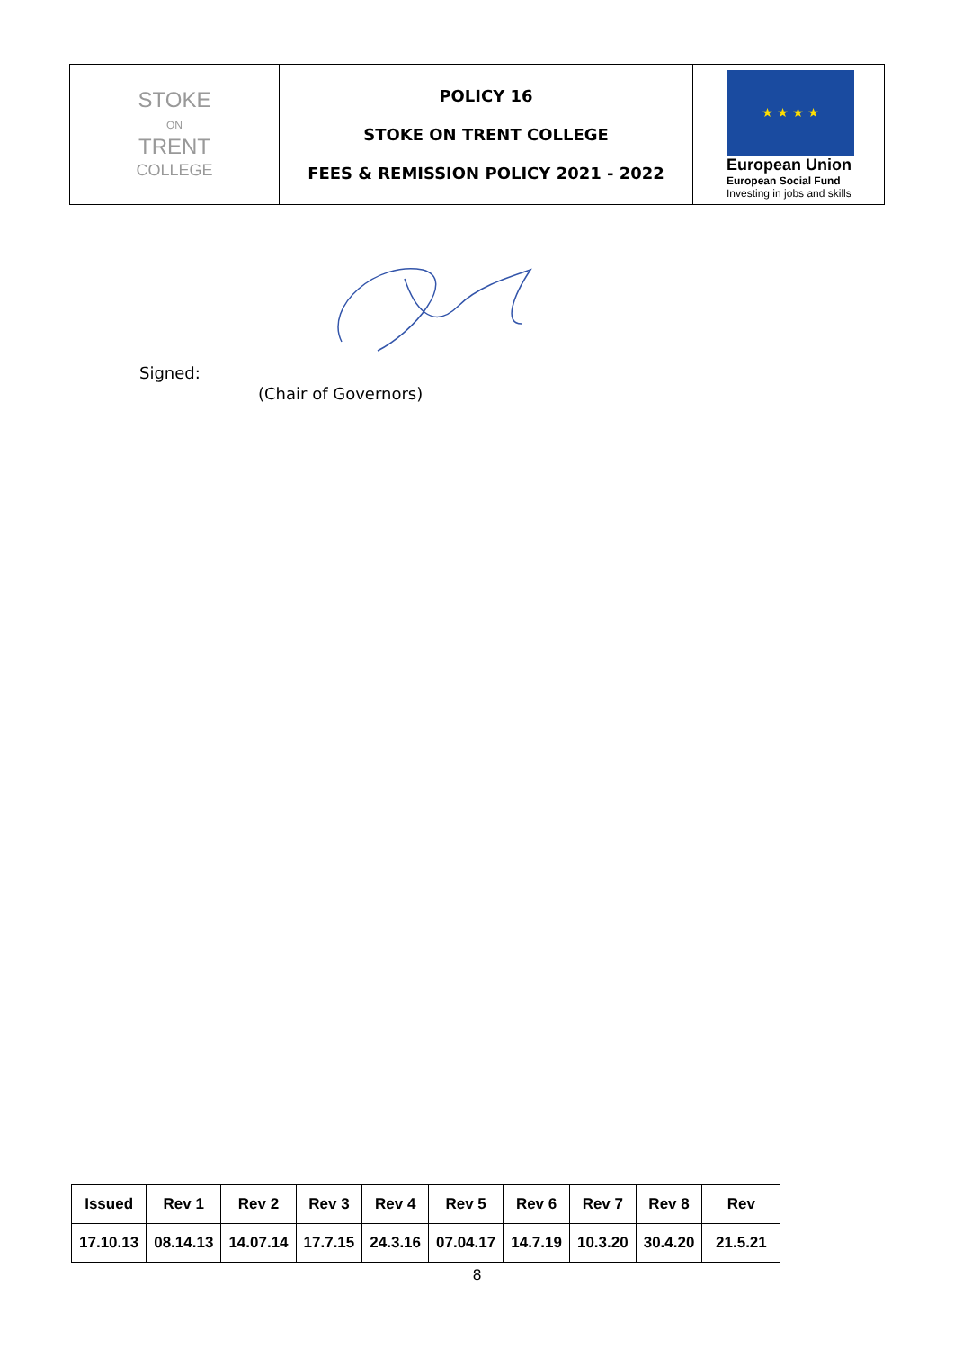| STOKE ON TRENT COLLEGE | POLICY 16 STOKE ON TRENT COLLEGE FEES & REMISSION POLICY 2021 - 2022 | ★ ★ ★ ★ European Union European Social Fund Investing in jobs and skills |
Signed:
(Chair of Governors)
| Issued | Rev 1 | Rev 2 | Rev 3 | Rev 4 | Rev 5 | Rev 6 | Rev 7 | Rev 8 | Rev |
| 17.10.13 | 08.14.13 | 14.07.14 | 17.7.15 | 24.3.16 | 07.04.17 | 14.7.19 | 10.3.20 | 30.4.20 | 21.5.21 |
8